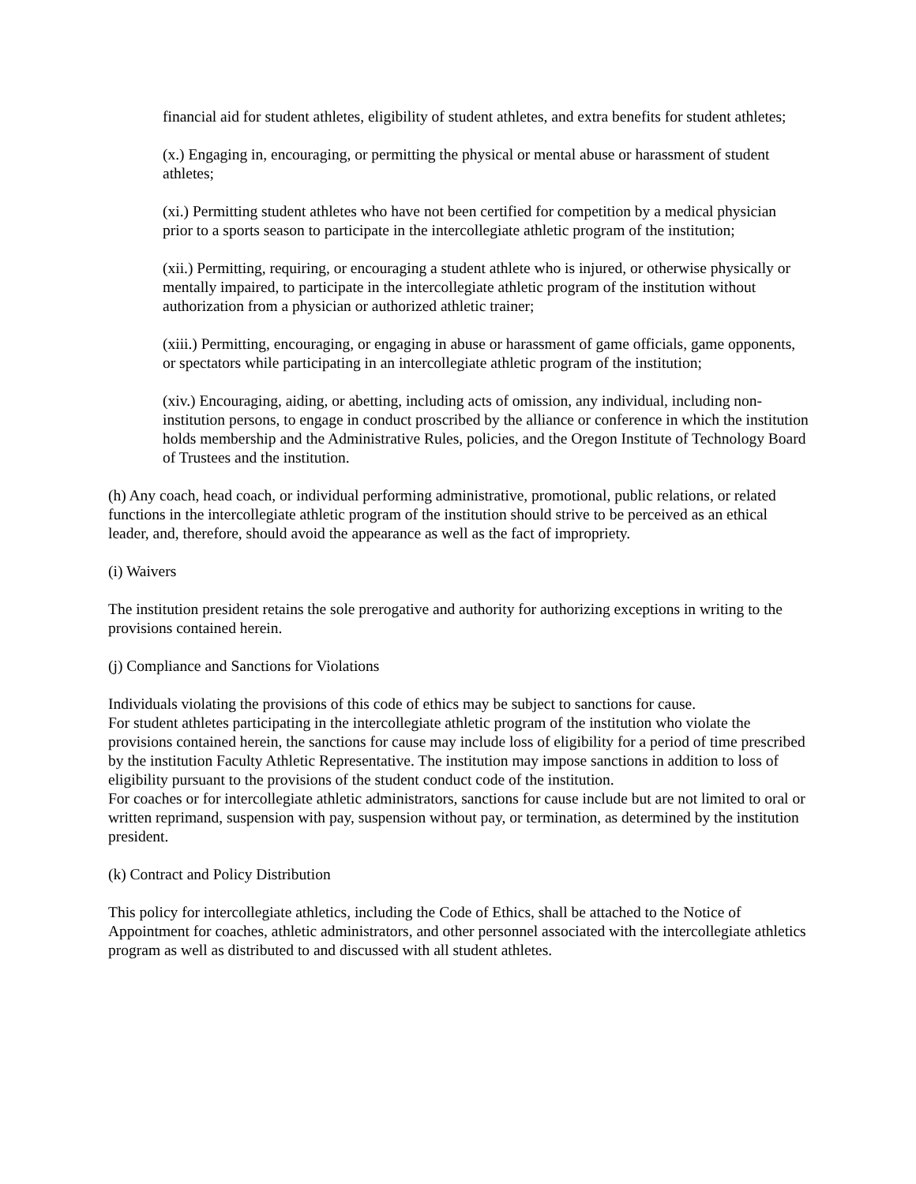financial aid for student athletes, eligibility of student athletes, and extra benefits for student athletes;
(x.) Engaging in, encouraging, or permitting the physical or mental abuse or harassment of student athletes;
(xi.) Permitting student athletes who have not been certified for competition by a medical physician prior to a sports season to participate in the intercollegiate athletic program of the institution;
(xii.) Permitting, requiring, or encouraging a student athlete who is injured, or otherwise physically or mentally impaired, to participate in the intercollegiate athletic program of the institution without authorization from a physician or authorized athletic trainer;
(xiii.) Permitting, encouraging, or engaging in abuse or harassment of game officials, game opponents, or spectators while participating in an intercollegiate athletic program of the institution;
(xiv.) Encouraging, aiding, or abetting, including acts of omission, any individual, including non-institution persons, to engage in conduct proscribed by the alliance or conference in which the institution holds membership and the Administrative Rules, policies, and the Oregon Institute of Technology Board of Trustees and the institution.
(h) Any coach, head coach, or individual performing administrative, promotional, public relations, or related functions in the intercollegiate athletic program of the institution should strive to be perceived as an ethical leader, and, therefore, should avoid the appearance as well as the fact of impropriety.
(i) Waivers
The institution president retains the sole prerogative and authority for authorizing exceptions in writing to the provisions contained herein.
(j) Compliance and Sanctions for Violations
Individuals violating the provisions of this code of ethics may be subject to sanctions for cause.
For student athletes participating in the intercollegiate athletic program of the institution who violate the provisions contained herein, the sanctions for cause may include loss of eligibility for a period of time prescribed by the institution Faculty Athletic Representative. The institution may impose sanctions in addition to loss of eligibility pursuant to the provisions of the student conduct code of the institution.
For coaches or for intercollegiate athletic administrators, sanctions for cause include but are not limited to oral or written reprimand, suspension with pay, suspension without pay, or termination, as determined by the institution president.
(k) Contract and Policy Distribution
This policy for intercollegiate athletics, including the Code of Ethics, shall be attached to the Notice of Appointment for coaches, athletic administrators, and other personnel associated with the intercollegiate athletics program as well as distributed to and discussed with all student athletes.